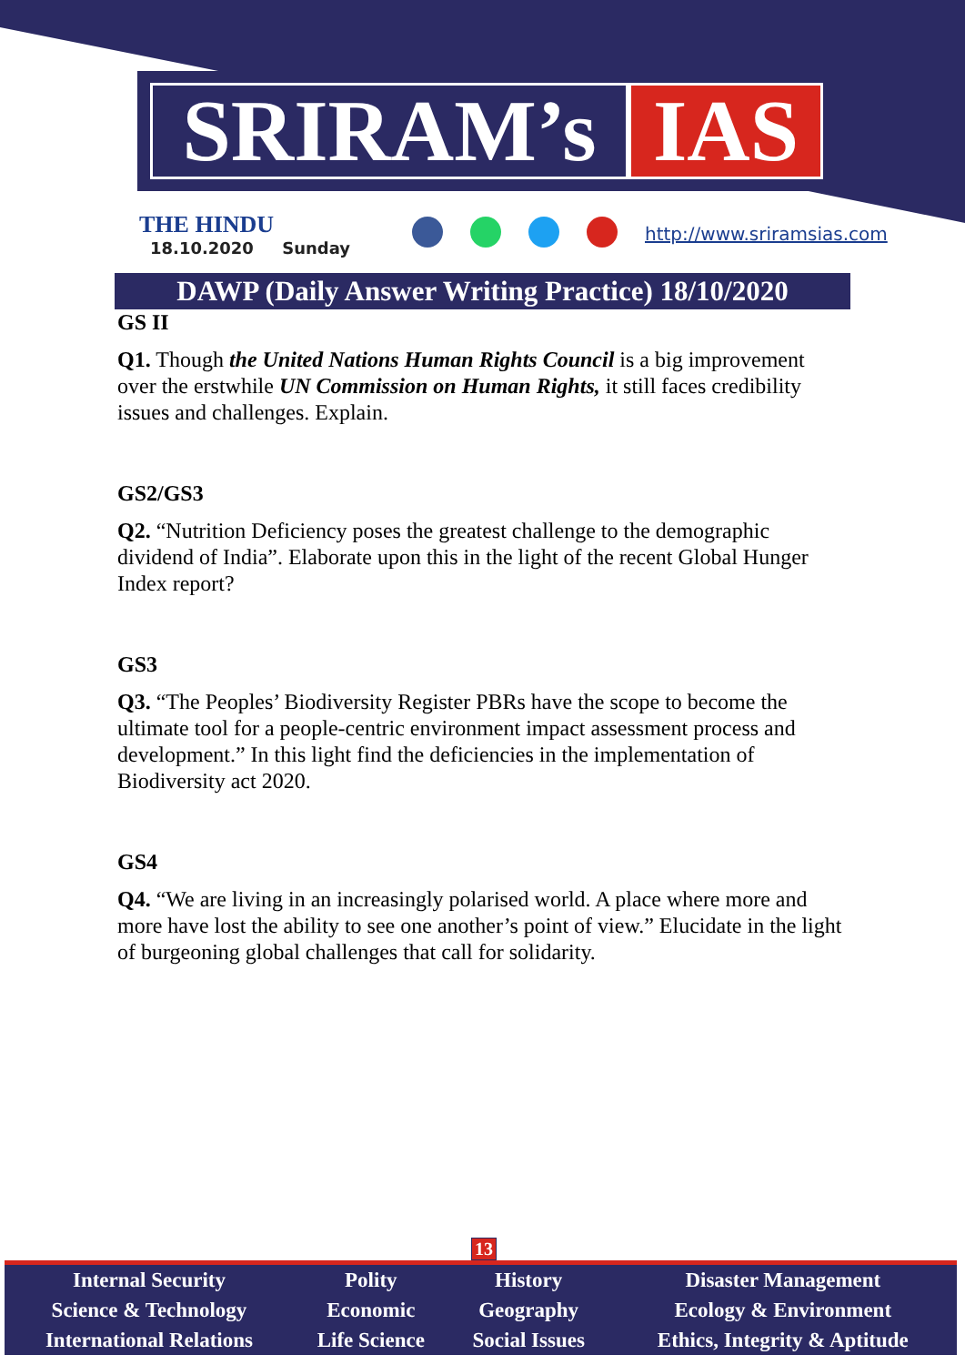SRIRAM’s IAS
THE HINDU
18.10.2020 Sunday
http://www.sriramsias.com
DAWP (Daily Answer Writing Practice) 18/10/2020
GS II
Q1. Though the United Nations Human Rights Council is a big improvement over the erstwhile UN Commission on Human Rights, it still faces credibility issues and challenges. Explain.
GS2/GS3
Q2. “Nutrition Deficiency poses the greatest challenge to the demographic dividend of India”. Elaborate upon this in the light of the recent Global Hunger Index report?
GS3
Q3. “The Peoples’ Biodiversity Register PBRs have the scope to become the ultimate tool for a people-centric environment impact assessment process and development.” In this light find the deficiencies in the implementation of Biodiversity act 2020.
GS4
Q4. “We are living in an increasingly polarised world. A place where more and more have lost the ability to see one another’s point of view.” Elucidate in the light of burgeoning global challenges that call for solidarity.
13
| Internal Security | Polity | History | Disaster Management |
| Science & Technology | Economic | Geography | Ecology & Environment |
| International Relations | Life Science | Social Issues | Ethics, Integrity & Aptitude |